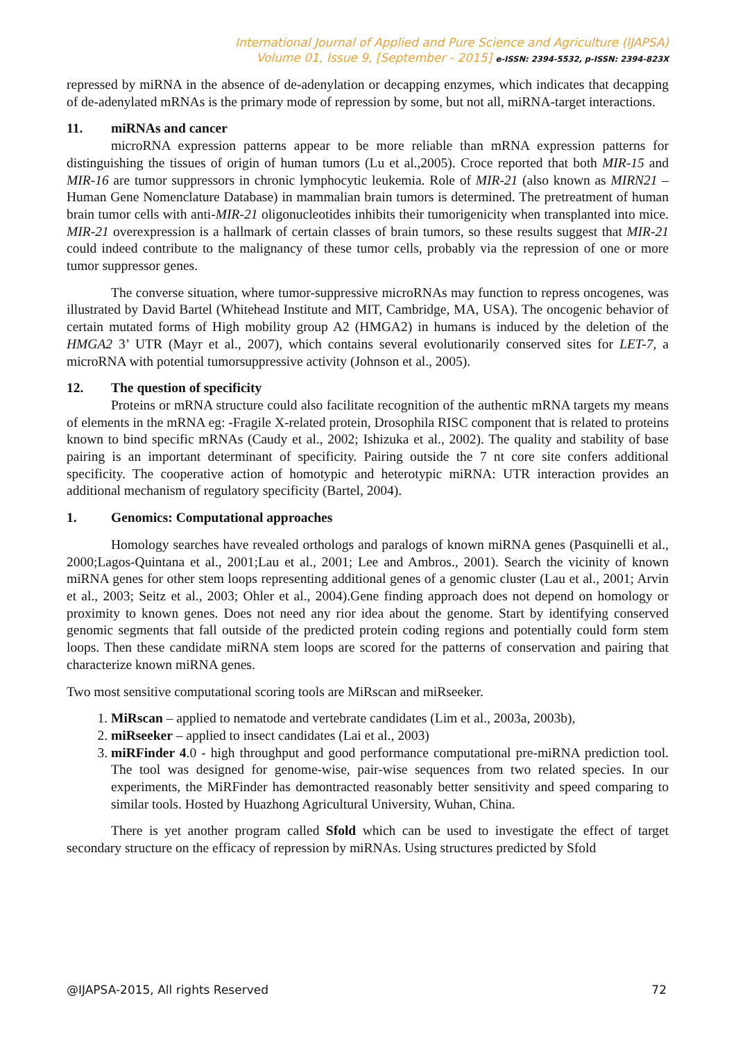International Journal of Applied and Pure Science and Agriculture (IJAPSA)
Volume 01, Issue 9, [September - 2015] e-ISSN: 2394-5532, p-ISSN: 2394-823X
repressed by miRNA in the absence of de-adenylation or decapping enzymes, which indicates that decapping of de-adenylated mRNAs is the primary mode of repression by some, but not all, miRNA-target interactions.
11. miRNAs and cancer
microRNA expression patterns appear to be more reliable than mRNA expression patterns for distinguishing the tissues of origin of human tumors (Lu et al.,2005). Croce reported that both MIR-15 and MIR-16 are tumor suppressors in chronic lymphocytic leukemia. Role of MIR-21 (also known as MIRN21 – Human Gene Nomenclature Database) in mammalian brain tumors is determined. The pretreatment of human brain tumor cells with anti-MIR-21 oligonucleotides inhibits their tumorigenicity when transplanted into mice. MIR-21 overexpression is a hallmark of certain classes of brain tumors, so these results suggest that MIR-21 could indeed contribute to the malignancy of these tumor cells, probably via the repression of one or more tumor suppressor genes.
The converse situation, where tumor-suppressive microRNAs may function to repress oncogenes, was illustrated by David Bartel (Whitehead Institute and MIT, Cambridge, MA, USA). The oncogenic behavior of certain mutated forms of High mobility group A2 (HMGA2) in humans is induced by the deletion of the HMGA2 3’ UTR (Mayr et al., 2007), which contains several evolutionarily conserved sites for LET-7, a microRNA with potential tumorsuppressive activity (Johnson et al., 2005).
12. The question of specificity
Proteins or mRNA structure could also facilitate recognition of the authentic mRNA targets my means of elements in the mRNA eg: -Fragile X-related protein, Drosophila RISC component that is related to proteins known to bind specific mRNAs (Caudy et al., 2002; Ishizuka et al., 2002). The quality and stability of base pairing is an important determinant of specificity. Pairing outside the 7 nt core site confers additional specificity. The cooperative action of homotypic and heterotypic miRNA: UTR interaction provides an additional mechanism of regulatory specificity (Bartel, 2004).
1. Genomics: Computational approaches
Homology searches have revealed orthologs and paralogs of known miRNA genes (Pasquinelli et al., 2000;Lagos-Quintana et al., 2001;Lau et al., 2001; Lee and Ambros., 2001). Search the vicinity of known miRNA genes for other stem loops representing additional genes of a genomic cluster (Lau et al., 2001; Arvin et al., 2003; Seitz et al., 2003; Ohler et al., 2004).Gene finding approach does not depend on homology or proximity to known genes. Does not need any rior idea about the genome. Start by identifying conserved genomic segments that fall outside of the predicted protein coding regions and potentially could form stem loops. Then these candidate miRNA stem loops are scored for the patterns of conservation and pairing that characterize known miRNA genes.
Two most sensitive computational scoring tools are MiRscan and miRseeker.
1. MiRscan – applied to nematode and vertebrate candidates (Lim et al., 2003a, 2003b),
2. miRseeker – applied to insect candidates (Lai et al., 2003)
3. miRFinder 4.0 - high throughput and good performance computational pre-miRNA prediction tool. The tool was designed for genome-wise, pair-wise sequences from two related species. In our experiments, the MiRFinder has demontracted reasonably better sensitivity and speed comparing to similar tools. Hosted by Huazhong Agricultural University, Wuhan, China.
There is yet another program called Sfold which can be used to investigate the effect of target secondary structure on the efficacy of repression by miRNAs. Using structures predicted by Sfold
@IJAPSA-2015, All rights Reserved 72